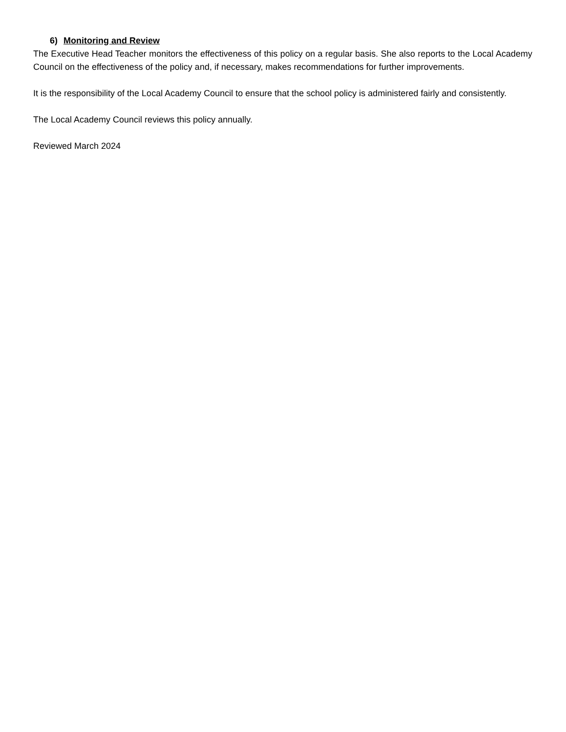6) Monitoring and Review
The Executive Head Teacher monitors the effectiveness of this policy on a regular basis. She also reports to the Local Academy Council on the effectiveness of the policy and, if necessary, makes recommendations for further improvements.
It is the responsibility of the Local Academy Council to ensure that the school policy is administered fairly and consistently.
The Local Academy Council reviews this policy annually.
Reviewed March 2024